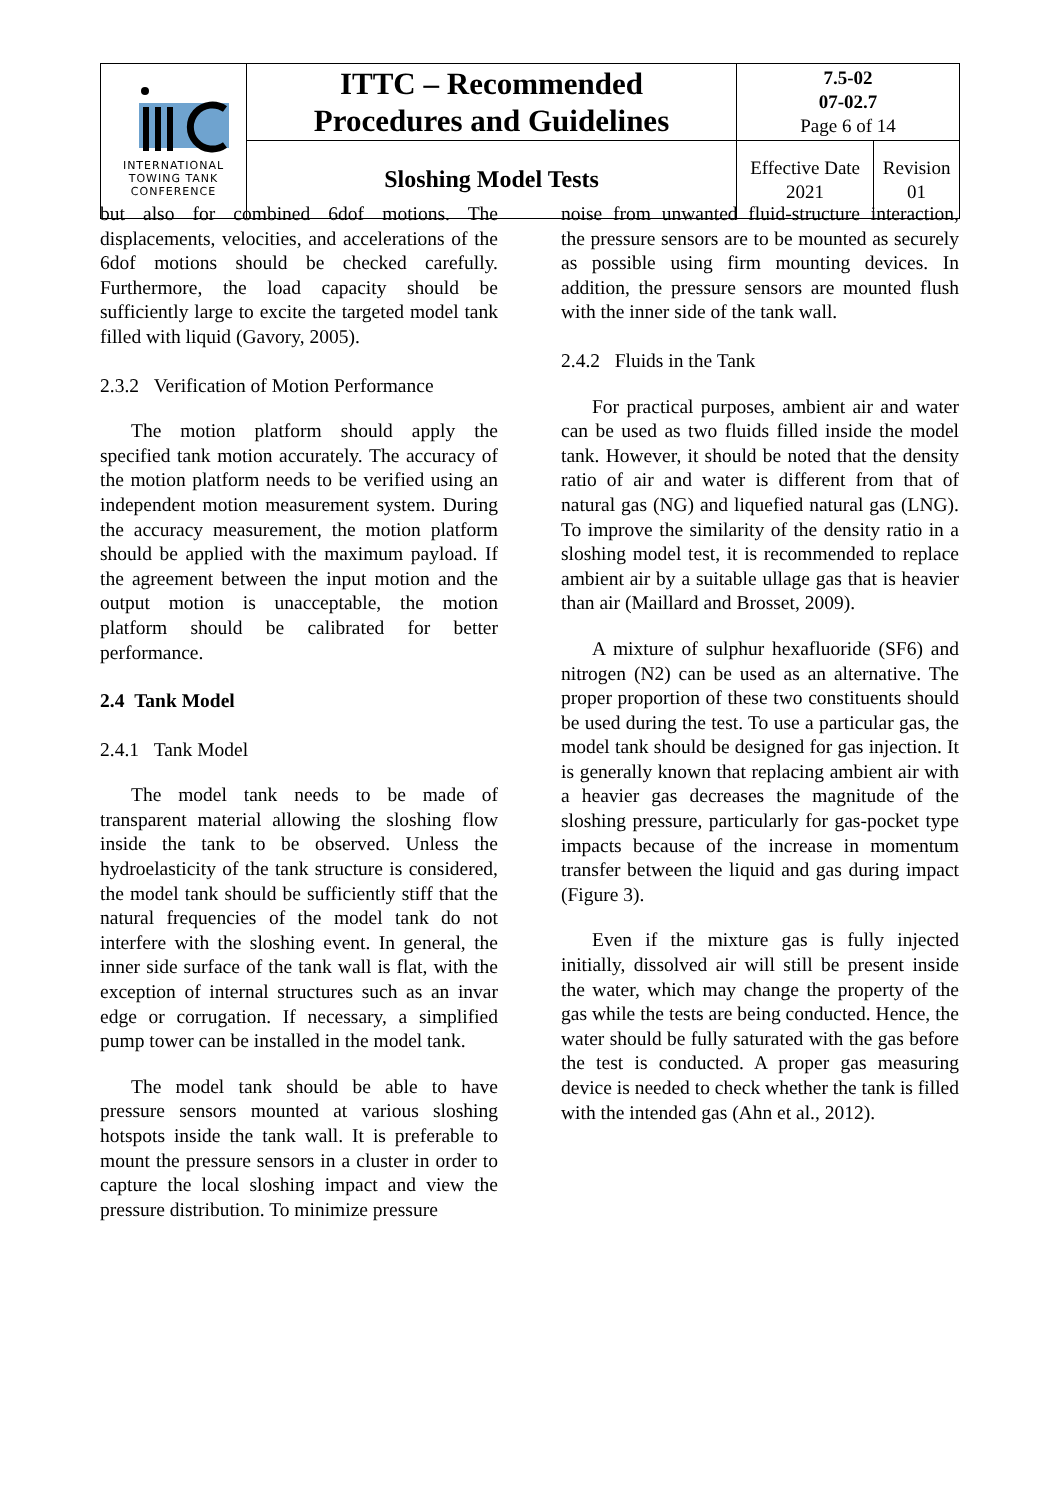| INTERNATIONAL TOWING TANK CONFERENCE | ITTC – Recommended Procedures and Guidelines | 7.5-02 07-02.7 Page 6 of 14 | |
| | Sloshing Model Tests | Effective Date 2021 | Revision 01 |
but also for combined 6dof motions. The displacements, velocities, and accelerations of the 6dof motions should be checked carefully. Furthermore, the load capacity should be sufficiently large to excite the targeted model tank filled with liquid (Gavory, 2005).
2.3.2 Verification of Motion Performance
The motion platform should apply the specified tank motion accurately. The accuracy of the motion platform needs to be verified using an independent motion measurement system. During the accuracy measurement, the motion platform should be applied with the maximum payload. If the agreement between the input motion and the output motion is unacceptable, the motion platform should be calibrated for better performance.
2.4 Tank Model
2.4.1 Tank Model
The model tank needs to be made of transparent material allowing the sloshing flow inside the tank to be observed. Unless the hydroelasticity of the tank structure is considered, the model tank should be sufficiently stiff that the natural frequencies of the model tank do not interfere with the sloshing event. In general, the inner side surface of the tank wall is flat, with the exception of internal structures such as an invar edge or corrugation. If necessary, a simplified pump tower can be installed in the model tank.
The model tank should be able to have pressure sensors mounted at various sloshing hotspots inside the tank wall. It is preferable to mount the pressure sensors in a cluster in order to capture the local sloshing impact and view the pressure distribution. To minimize pressure
noise from unwanted fluid-structure interaction, the pressure sensors are to be mounted as securely as possible using firm mounting devices. In addition, the pressure sensors are mounted flush with the inner side of the tank wall.
2.4.2 Fluids in the Tank
For practical purposes, ambient air and water can be used as two fluids filled inside the model tank. However, it should be noted that the density ratio of air and water is different from that of natural gas (NG) and liquefied natural gas (LNG). To improve the similarity of the density ratio in a sloshing model test, it is recommended to replace ambient air by a suitable ullage gas that is heavier than air (Maillard and Brosset, 2009).
A mixture of sulphur hexafluoride (SF6) and nitrogen (N2) can be used as an alternative. The proper proportion of these two constituents should be used during the test. To use a particular gas, the model tank should be designed for gas injection. It is generally known that replacing ambient air with a heavier gas decreases the magnitude of the sloshing pressure, particularly for gas-pocket type impacts because of the increase in momentum transfer between the liquid and gas during impact (Figure 3).
Even if the mixture gas is fully injected initially, dissolved air will still be present inside the water, which may change the property of the gas while the tests are being conducted. Hence, the water should be fully saturated with the gas before the test is conducted. A proper gas measuring device is needed to check whether the tank is filled with the intended gas (Ahn et al., 2012).